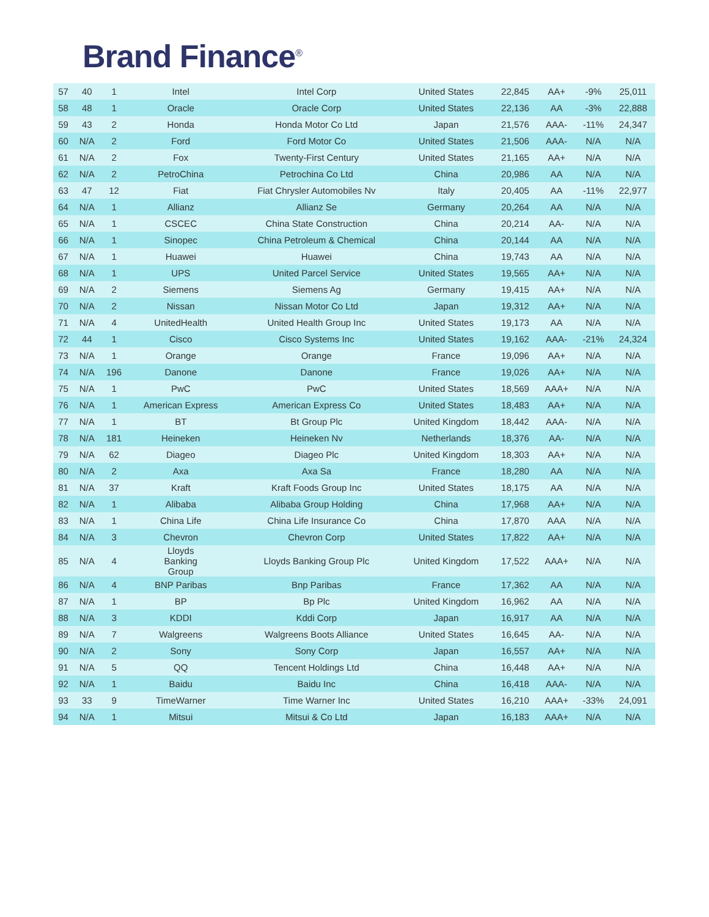Brand Finance<sup>®</sup>
| 57 | 40 | 1 | Intel | Intel Corp | United States | 22,845 | AA+ | -9% | 25,011 |
| 58 | 48 | 1 | Oracle | Oracle Corp | United States | 22,136 | AA | -3% | 22,888 |
| 59 | 43 | 2 | Honda | Honda Motor Co Ltd | Japan | 21,576 | AAA- | -11% | 24,347 |
| 60 | N/A | 2 | Ford | Ford Motor Co | United States | 21,506 | AAA- | N/A | N/A |
| 61 | N/A | 2 | Fox | Twenty-First Century | United States | 21,165 | AA+ | N/A | N/A |
| 62 | N/A | 2 | PetroChina | Petrochina Co Ltd | China | 20,986 | AA | N/A | N/A |
| 63 | 47 | 12 | Fiat | Fiat Chrysler Automobiles Nv | Italy | 20,405 | AA | -11% | 22,977 |
| 64 | N/A | 1 | Allianz | Allianz Se | Germany | 20,264 | AA | N/A | N/A |
| 65 | N/A | 1 | CSCEC | China State Construction | China | 20,214 | AA- | N/A | N/A |
| 66 | N/A | 1 | Sinopec | China Petroleum & Chemical | China | 20,144 | AA | N/A | N/A |
| 67 | N/A | 1 | Huawei | Huawei | China | 19,743 | AA | N/A | N/A |
| 68 | N/A | 1 | UPS | United Parcel Service | United States | 19,565 | AA+ | N/A | N/A |
| 69 | N/A | 2 | Siemens | Siemens Ag | Germany | 19,415 | AA+ | N/A | N/A |
| 70 | N/A | 2 | Nissan | Nissan Motor Co Ltd | Japan | 19,312 | AA+ | N/A | N/A |
| 71 | N/A | 4 | UnitedHealth | United Health Group Inc | United States | 19,173 | AA | N/A | N/A |
| 72 | 44 | 1 | Cisco | Cisco Systems Inc | United States | 19,162 | AAA- | -21% | 24,324 |
| 73 | N/A | 1 | Orange | Orange | France | 19,096 | AA+ | N/A | N/A |
| 74 | N/A | 196 | Danone | Danone | France | 19,026 | AA+ | N/A | N/A |
| 75 | N/A | 1 | PwC | PwC | United States | 18,569 | AAA+ | N/A | N/A |
| 76 | N/A | 1 | American Express | American Express Co | United States | 18,483 | AA+ | N/A | N/A |
| 77 | N/A | 1 | BT | Bt Group Plc | United Kingdom | 18,442 | AAA- | N/A | N/A |
| 78 | N/A | 181 | Heineken | Heineken Nv | Netherlands | 18,376 | AA- | N/A | N/A |
| 79 | N/A | 62 | Diageo | Diageo Plc | United Kingdom | 18,303 | AA+ | N/A | N/A |
| 80 | N/A | 2 | Axa | Axa Sa | France | 18,280 | AA | N/A | N/A |
| 81 | N/A | 37 | Kraft | Kraft Foods Group Inc | United States | 18,175 | AA | N/A | N/A |
| 82 | N/A | 1 | Alibaba | Alibaba Group Holding | China | 17,968 | AA+ | N/A | N/A |
| 83 | N/A | 1 | China Life | China Life Insurance Co | China | 17,870 | AAA | N/A | N/A |
| 84 | N/A | 3 | Chevron | Chevron Corp | United States | 17,822 | AA+ | N/A | N/A |
| 85 | N/A | 4 | Lloyds Banking Group | Lloyds Banking Group Plc | United Kingdom | 17,522 | AAA+ | N/A | N/A |
| 86 | N/A | 4 | BNP Paribas | Bnp Paribas | France | 17,362 | AA | N/A | N/A |
| 87 | N/A | 1 | BP | Bp Plc | United Kingdom | 16,962 | AA | N/A | N/A |
| 88 | N/A | 3 | KDDI | Kddi Corp | Japan | 16,917 | AA | N/A | N/A |
| 89 | N/A | 7 | Walgreens | Walgreens Boots Alliance | United States | 16,645 | AA- | N/A | N/A |
| 90 | N/A | 2 | Sony | Sony Corp | Japan | 16,557 | AA+ | N/A | N/A |
| 91 | N/A | 5 | QQ | Tencent Holdings Ltd | China | 16,448 | AA+ | N/A | N/A |
| 92 | N/A | 1 | Baidu | Baidu Inc | China | 16,418 | AAA- | N/A | N/A |
| 93 | 33 | 9 | TimeWarner | Time Warner Inc | United States | 16,210 | AAA+ | -33% | 24,091 |
| 94 | N/A | 1 | Mitsui | Mitsui & Co Ltd | Japan | 16,183 | AAA+ | N/A | N/A |